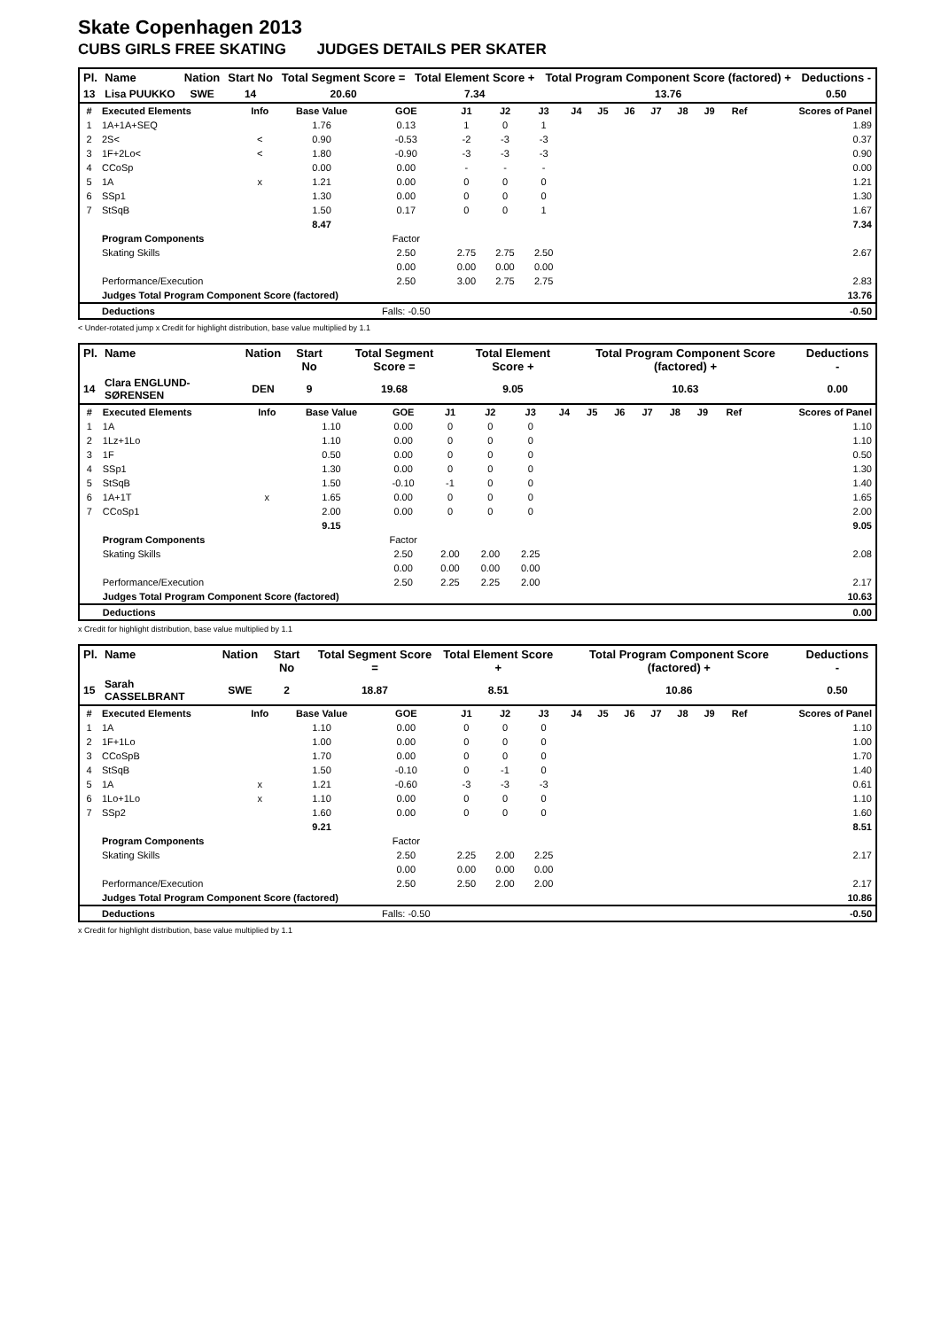Skate Copenhagen 2013
CUBS GIRLS FREE SKATING JUDGES DETAILS PER SKATER
| Pl. | Name | Nation | Start No | Total Segment Score = | Total Element Score + | Total Program Component Score (factored) + | Deductions - |
| --- | --- | --- | --- | --- | --- | --- | --- |
| 13 | Lisa PUUKKO | SWE | 14 | 20.60 | 7.34 | 13.76 | 0.50 |
| # | Executed Elements | Info | Base Value | GOE | J1 | J2 | J3 | J4 | J5 | J6 | J7 | J8 | J9 | Ref | Scores of Panel |
| --- | --- | --- | --- | --- | --- | --- | --- | --- | --- | --- | --- | --- | --- | --- | --- |
| 1 | 1A+1A+SEQ | | 1.76 | 0.13 | 1 | 0 | 1 | | | | | | | | 1.89 |
| 2 | 2S< | < | 0.90 | -0.53 | -2 | -3 | -3 | | | | | | | | 0.37 |
| 3 | 1F+2Lo< | < | 1.80 | -0.90 | -3 | -3 | -3 | | | | | | | | 0.90 |
| 4 | CCoSp | | 0.00 | 0.00 | - | - | - | | | | | | | | 0.00 |
| 5 | 1A | x | 1.21 | 0.00 | 0 | 0 | 0 | | | | | | | | 1.21 |
| 6 | SSp1 | | 1.30 | 0.00 | 0 | 0 | 0 | | | | | | | | 1.30 |
| 7 | StSqB | | 1.50 | 0.17 | 0 | 0 | 1 | | | | | | | | 1.67 |
| | | | 8.47 | | | | | | | | | | | | 7.34 |
| | Program Components | | | Factor | | | | | | | | | | | |
| | Skating Skills | | | 2.50 | 2.75 | 2.75 | 2.50 | | | | | | | | 2.67 |
| | | | | 0.00 | 0.00 | 0.00 | 0.00 | | | | | | | | |
| | Performance/Execution | | | 2.50 | 3.00 | 2.75 | 2.75 | | | | | | | | 2.83 |
| | Judges Total Program Component Score (factored) | | | | | | | | | | | | | | 13.76 |
| | Deductions | | | Falls: -0.50 | | | | | | | | | | | -0.50 |
< Under-rotated jump x Credit for highlight distribution, base value multiplied by 1.1
| Pl. | Name | Nation | Start No | Total Segment Score = | Total Element Score + | Total Program Component Score (factored) + | Deductions - |
| --- | --- | --- | --- | --- | --- | --- | --- |
| 14 | Clara ENGLUND-SØRENSEN | DEN | 9 | 19.68 | 9.05 | 10.63 | 0.00 |
| # | Executed Elements | Info | Base Value | GOE | J1 | J2 | J3 | J4 | J5 | J6 | J7 | J8 | J9 | Ref | Scores of Panel |
| --- | --- | --- | --- | --- | --- | --- | --- | --- | --- | --- | --- | --- | --- | --- | --- |
| 1 | 1A | | 1.10 | 0.00 | 0 | 0 | 0 | | | | | | | | 1.10 |
| 2 | 1Lz+1Lo | | 1.10 | 0.00 | 0 | 0 | 0 | | | | | | | | 1.10 |
| 3 | 1F | | 0.50 | 0.00 | 0 | 0 | 0 | | | | | | | | 0.50 |
| 4 | SSp1 | | 1.30 | 0.00 | 0 | 0 | 0 | | | | | | | | 1.30 |
| 5 | StSqB | | 1.50 | -0.10 | -1 | 0 | 0 | | | | | | | | 1.40 |
| 6 | 1A+1T | x | 1.65 | 0.00 | 0 | 0 | 0 | | | | | | | | 1.65 |
| 7 | CCoSp1 | | 2.00 | 0.00 | 0 | 0 | 0 | | | | | | | | 2.00 |
| | | | 9.15 | | | | | | | | | | | | 9.05 |
| | Program Components | | | Factor | | | | | | | | | | | |
| | Skating Skills | | | 2.50 | 2.00 | 2.00 | 2.25 | | | | | | | | 2.08 |
| | | | | 0.00 | 0.00 | 0.00 | 0.00 | | | | | | | | |
| | Performance/Execution | | | 2.50 | 2.25 | 2.25 | 2.00 | | | | | | | | 2.17 |
| | Judges Total Program Component Score (factored) | | | | | | | | | | | | | | 10.63 |
| | Deductions | | | | | | | | | | | | | | 0.00 |
x Credit for highlight distribution, base value multiplied by 1.1
| Pl. | Name | Nation | Start No | Total Segment Score = | Total Element Score + | Total Program Component Score (factored) + | Deductions - |
| --- | --- | --- | --- | --- | --- | --- | --- |
| 15 | Sarah CASSELBRANT | SWE | 2 | 18.87 | 8.51 | 10.86 | 0.50 |
| # | Executed Elements | Info | Base Value | GOE | J1 | J2 | J3 | J4 | J5 | J6 | J7 | J8 | J9 | Ref | Scores of Panel |
| --- | --- | --- | --- | --- | --- | --- | --- | --- | --- | --- | --- | --- | --- | --- | --- |
| 1 | 1A | | 1.10 | 0.00 | 0 | 0 | 0 | | | | | | | | 1.10 |
| 2 | 1F+1Lo | | 1.00 | 0.00 | 0 | 0 | 0 | | | | | | | | 1.00 |
| 3 | CCoSpB | | 1.70 | 0.00 | 0 | 0 | 0 | | | | | | | | 1.70 |
| 4 | StSqB | | 1.50 | -0.10 | 0 | -1 | 0 | | | | | | | | 1.40 |
| 5 | 1A | x | 1.21 | -0.60 | -3 | -3 | -3 | | | | | | | | 0.61 |
| 6 | 1Lo+1Lo | x | 1.10 | 0.00 | 0 | 0 | 0 | | | | | | | | 1.10 |
| 7 | SSp2 | | 1.60 | 0.00 | 0 | 0 | 0 | | | | | | | | 1.60 |
| | | | 9.21 | | | | | | | | | | | | 8.51 |
| | Program Components | | | Factor | | | | | | | | | | | |
| | Skating Skills | | | 2.50 | 2.25 | 2.00 | 2.25 | | | | | | | | 2.17 |
| | | | | 0.00 | 0.00 | 0.00 | 0.00 | | | | | | | | |
| | Performance/Execution | | | 2.50 | 2.50 | 2.00 | 2.00 | | | | | | | | 2.17 |
| | Judges Total Program Component Score (factored) | | | | | | | | | | | | | | 10.86 |
| | Deductions | | | Falls: -0.50 | | | | | | | | | | | -0.50 |
x Credit for highlight distribution, base value multiplied by 1.1